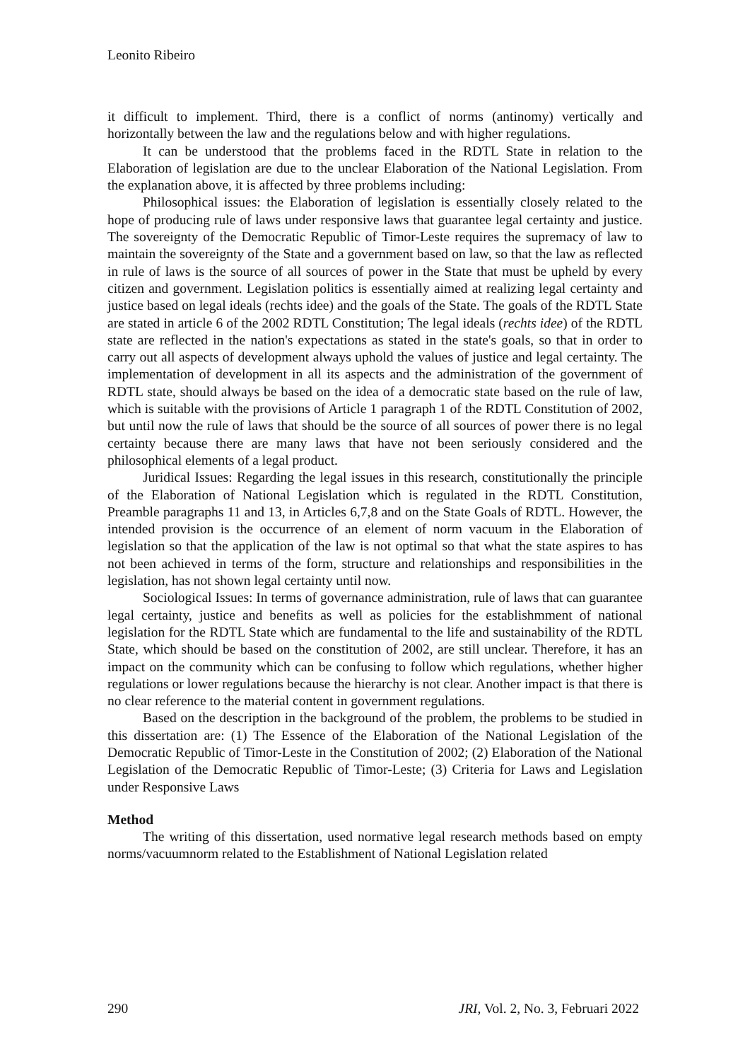Leonito Ribeiro
it difficult to implement. Third, there is a conflict of norms (antinomy) vertically and horizontally between the law and the regulations below and with higher regulations.
It can be understood that the problems faced in the RDTL State in relation to the Elaboration of legislation are due to the unclear Elaboration of the National Legislation. From the explanation above, it is affected by three problems including:
Philosophical issues: the Elaboration of legislation is essentially closely related to the hope of producing rule of laws under responsive laws that guarantee legal certainty and justice. The sovereignty of the Democratic Republic of Timor-Leste requires the supremacy of law to maintain the sovereignty of the State and a government based on law, so that the law as reflected in rule of laws is the source of all sources of power in the State that must be upheld by every citizen and government. Legislation politics is essentially aimed at realizing legal certainty and justice based on legal ideals (rechts idee) and the goals of the State. The goals of the RDTL State are stated in article 6 of the 2002 RDTL Constitution; The legal ideals (rechts idee) of the RDTL state are reflected in the nation's expectations as stated in the state's goals, so that in order to carry out all aspects of development always uphold the values of justice and legal certainty. The implementation of development in all its aspects and the administration of the government of RDTL state, should always be based on the idea of a democratic state based on the rule of law, which is suitable with the provisions of Article 1 paragraph 1 of the RDTL Constitution of 2002, but until now the rule of laws that should be the source of all sources of power there is no legal certainty because there are many laws that have not been seriously considered and the philosophical elements of a legal product.
Juridical Issues: Regarding the legal issues in this research, constitutionally the principle of the Elaboration of National Legislation which is regulated in the RDTL Constitution, Preamble paragraphs 11 and 13, in Articles 6,7,8 and on the State Goals of RDTL. However, the intended provision is the occurrence of an element of norm vacuum in the Elaboration of legislation so that the application of the law is not optimal so that what the state aspires to has not been achieved in terms of the form, structure and relationships and responsibilities in the legislation, has not shown legal certainty until now.
Sociological Issues: In terms of governance administration, rule of laws that can guarantee legal certainty, justice and benefits as well as policies for the establishmment of national legislation for the RDTL State which are fundamental to the life and sustainability of the RDTL State, which should be based on the constitution of 2002, are still unclear. Therefore, it has an impact on the community which can be confusing to follow which regulations, whether higher regulations or lower regulations because the hierarchy is not clear. Another impact is that there is no clear reference to the material content in government regulations.
Based on the description in the background of the problem, the problems to be studied in this dissertation are: (1) The Essence of the Elaboration of the National Legislation of the Democratic Republic of Timor-Leste in the Constitution of 2002; (2) Elaboration of the National Legislation of the Democratic Republic of Timor-Leste; (3) Criteria for Laws and Legislation under Responsive Laws
Method
The writing of this dissertation, used normative legal research methods based on empty norms/vacuumnorm related to the Establishment of National Legislation related
290 JRI, Vol. 2, No. 3, Februari 2022